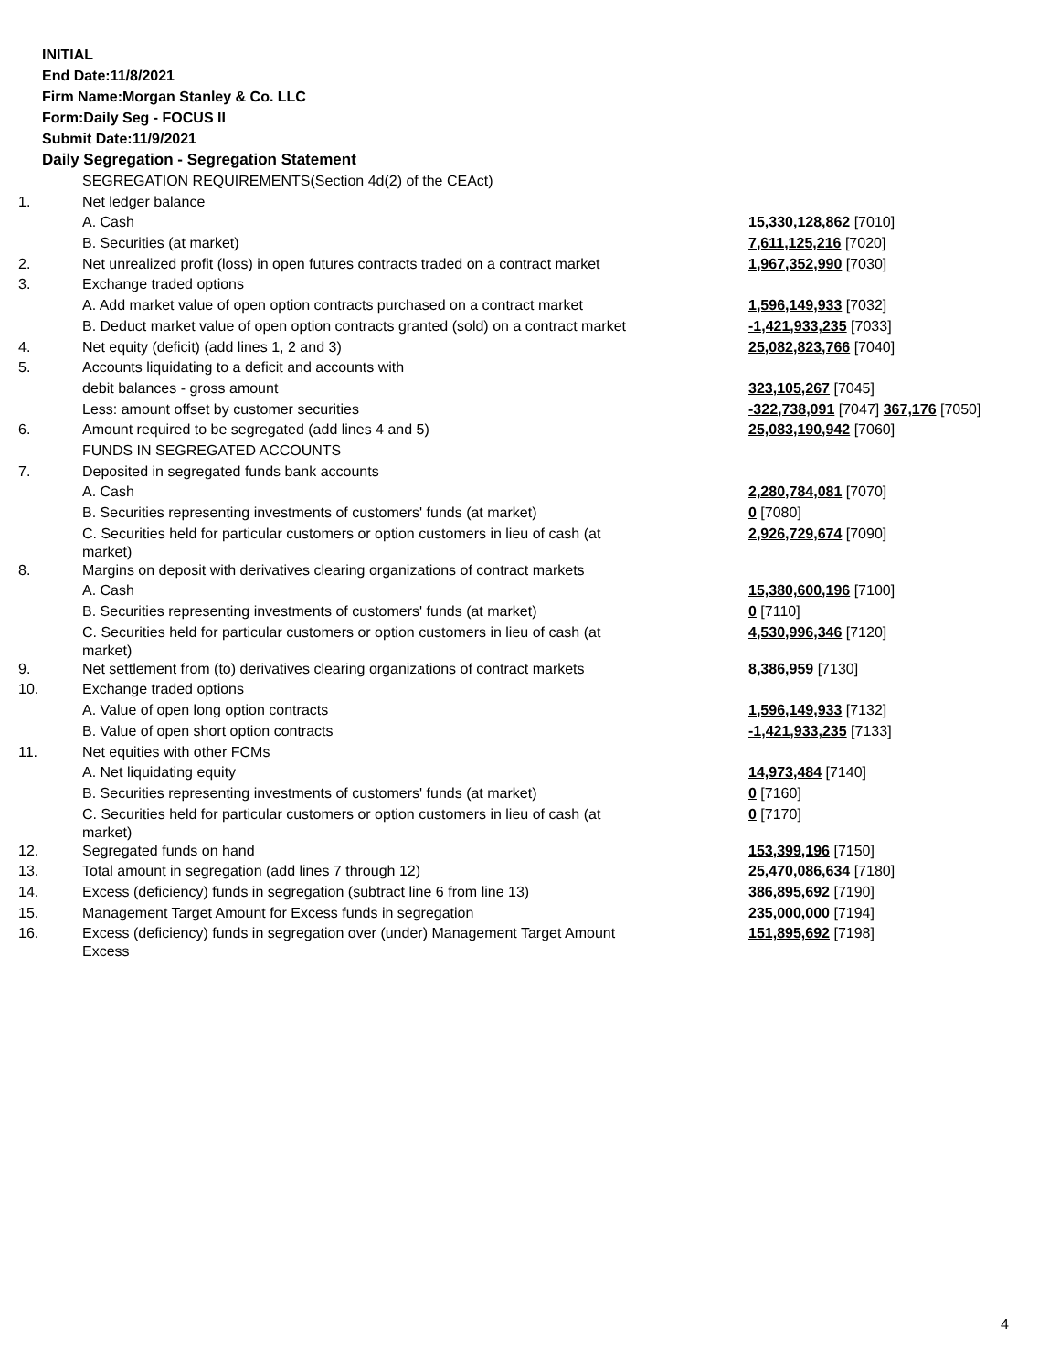INITIAL
End Date:11/8/2021
Firm Name:Morgan Stanley & Co. LLC
Form:Daily Seg - FOCUS II
Submit Date:11/9/2021
Daily Segregation - Segregation Statement
| | SEGREGATION REQUIREMENTS(Section 4d(2) of the CEAct) | |
| 1. | Net ledger balance | |
| | A. Cash | 15,330,128,862 [7010] |
| | B. Securities (at market) | 7,611,125,216 [7020] |
| 2. | Net unrealized profit (loss) in open futures contracts traded on a contract market | 1,967,352,990 [7030] |
| 3. | Exchange traded options | |
| | A. Add market value of open option contracts purchased on a contract market | 1,596,149,933 [7032] |
| | B. Deduct market value of open option contracts granted (sold) on a contract market | -1,421,933,235 [7033] |
| 4. | Net equity (deficit) (add lines 1, 2 and 3) | 25,082,823,766 [7040] |
| 5. | Accounts liquidating to a deficit and accounts with | |
| | debit balances - gross amount | 323,105,267 [7045] |
| | Less: amount offset by customer securities | -322,738,091 [7047] 367,176 [7050] |
| 6. | Amount required to be segregated (add lines 4 and 5) | 25,083,190,942 [7060] |
| | FUNDS IN SEGREGATED ACCOUNTS | |
| 7. | Deposited in segregated funds bank accounts | |
| | A. Cash | 2,280,784,081 [7070] |
| | B. Securities representing investments of customers' funds (at market) | 0 [7080] |
| | C. Securities held for particular customers or option customers in lieu of cash (at market) | 2,926,729,674 [7090] |
| 8. | Margins on deposit with derivatives clearing organizations of contract markets | |
| | A. Cash | 15,380,600,196 [7100] |
| | B. Securities representing investments of customers' funds (at market) | 0 [7110] |
| | C. Securities held for particular customers or option customers in lieu of cash (at market) | 4,530,996,346 [7120] |
| 9. | Net settlement from (to) derivatives clearing organizations of contract markets | 8,386,959 [7130] |
| 10. | Exchange traded options | |
| | A. Value of open long option contracts | 1,596,149,933 [7132] |
| | B. Value of open short option contracts | -1,421,933,235 [7133] |
| 11. | Net equities with other FCMs | |
| | A. Net liquidating equity | 14,973,484 [7140] |
| | B. Securities representing investments of customers' funds (at market) | 0 [7160] |
| | C. Securities held for particular customers or option customers in lieu of cash (at market) | 0 [7170] |
| 12. | Segregated funds on hand | 153,399,196 [7150] |
| 13. | Total amount in segregation (add lines 7 through 12) | 25,470,086,634 [7180] |
| 14. | Excess (deficiency) funds in segregation (subtract line 6 from line 13) | 386,895,692 [7190] |
| 15. | Management Target Amount for Excess funds in segregation | 235,000,000 [7194] |
| 16. | Excess (deficiency) funds in segregation over (under) Management Target Amount Excess | 151,895,692 [7198] |
4